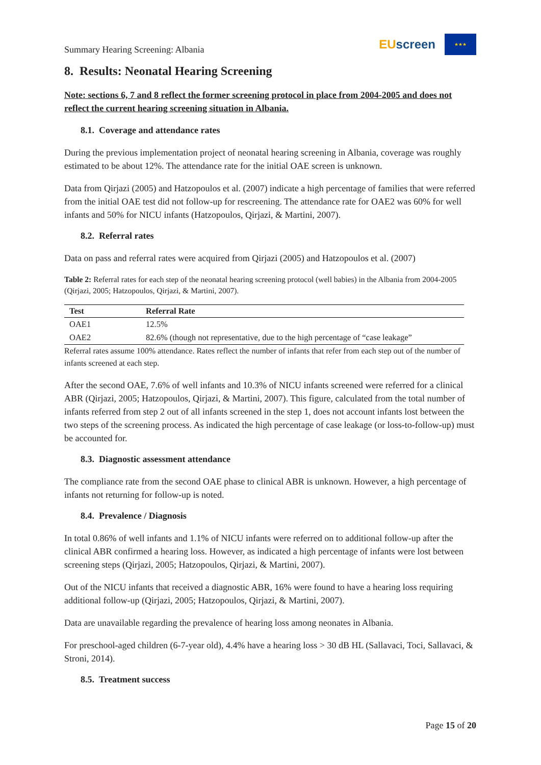Summary Hearing Screening: Albania
EUscreen
★★★
8. Results: Neonatal Hearing Screening
Note: sections 6, 7 and 8 reflect the former screening protocol in place from 2004-2005 and does not reflect the current hearing screening situation in Albania.
8.1. Coverage and attendance rates
During the previous implementation project of neonatal hearing screening in Albania, coverage was roughly estimated to be about 12%. The attendance rate for the initial OAE screen is unknown.
Data from Qirjazi (2005) and Hatzopoulos et al. (2007) indicate a high percentage of families that were referred from the initial OAE test did not follow-up for rescreening. The attendance rate for OAE2 was 60% for well infants and 50% for NICU infants (Hatzopoulos, Qirjazi, & Martini, 2007).
8.2. Referral rates
Data on pass and referral rates were acquired from Qirjazi (2005) and Hatzopoulos et al. (2007)
Table 2: Referral rates for each step of the neonatal hearing screening protocol (well babies) in the Albania from 2004-2005 (Qirjazi, 2005; Hatzopoulos, Qirjazi, & Martini, 2007).
| Test | Referral Rate |
| --- | --- |
| OAE1 | 12.5% |
| OAE2 | 82.6% (though not representative, due to the high percentage of “case leakage” |
Referral rates assume 100% attendance. Rates reflect the number of infants that refer from each step out of the number of infants screened at each step.
After the second OAE, 7.6% of well infants and 10.3% of NICU infants screened were referred for a clinical ABR (Qirjazi, 2005; Hatzopoulos, Qirjazi, & Martini, 2007). This figure, calculated from the total number of infants referred from step 2 out of all infants screened in the step 1, does not account infants lost between the two steps of the screening process. As indicated the high percentage of case leakage (or loss-to-follow-up) must be accounted for.
8.3. Diagnostic assessment attendance
The compliance rate from the second OAE phase to clinical ABR is unknown. However, a high percentage of infants not returning for follow-up is noted.
8.4. Prevalence / Diagnosis
In total 0.86% of well infants and 1.1% of NICU infants were referred on to additional follow-up after the clinical ABR confirmed a hearing loss. However, as indicated a high percentage of infants were lost between screening steps (Qirjazi, 2005; Hatzopoulos, Qirjazi, & Martini, 2007).
Out of the NICU infants that received a diagnostic ABR, 16% were found to have a hearing loss requiring additional follow-up (Qirjazi, 2005; Hatzopoulos, Qirjazi, & Martini, 2007).
Data are unavailable regarding the prevalence of hearing loss among neonates in Albania.
For preschool-aged children (6-7-year old), 4.4% have a hearing loss > 30 dB HL (Sallavaci, Toci, Sallavaci, & Stroni, 2014).
8.5. Treatment success
Page 15 of 20